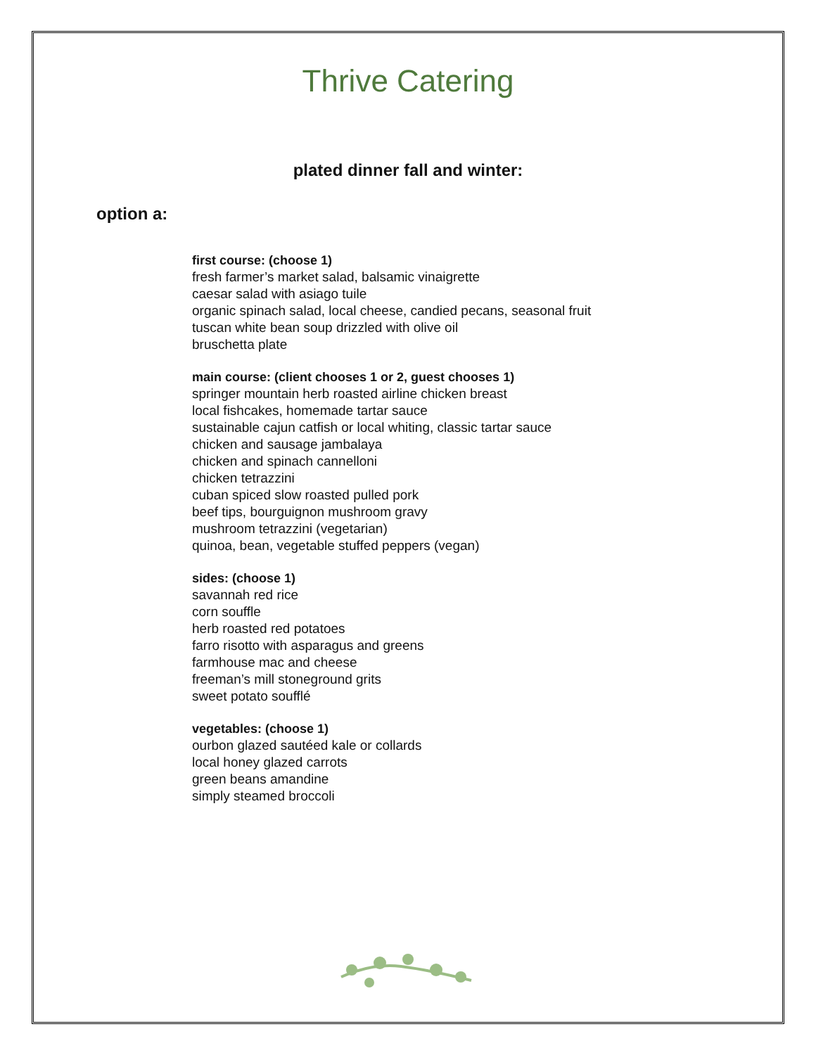Thrive Catering
plated dinner fall and winter:
option a:
first course: (choose 1)
fresh farmer’s market salad, balsamic vinaigrette
caesar salad with asiago tuile
organic spinach salad, local cheese, candied pecans, seasonal fruit
tuscan white bean soup drizzled with olive oil
bruschetta plate
main course: (client chooses 1 or 2, guest chooses 1)
springer mountain herb roasted airline chicken breast
local fishcakes, homemade tartar sauce
sustainable cajun catfish or local whiting, classic tartar sauce
chicken and sausage jambalaya
chicken and spinach cannelloni
chicken tetrazzini
cuban spiced slow roasted pulled pork
beef tips, bourguignon mushroom gravy
mushroom tetrazzini (vegetarian)
quinoa, bean, vegetable stuffed peppers (vegan)
sides: (choose 1)
savannah red rice
corn souffle
herb roasted red potatoes
farro risotto with asparagus and greens
farmhouse mac and cheese
freeman’s mill stoneground grits
sweet potato soufflé
vegetables: (choose 1)
ourbon glazed sautéed kale or collards
local honey glazed carrots
green beans amandine
simply steamed broccoli